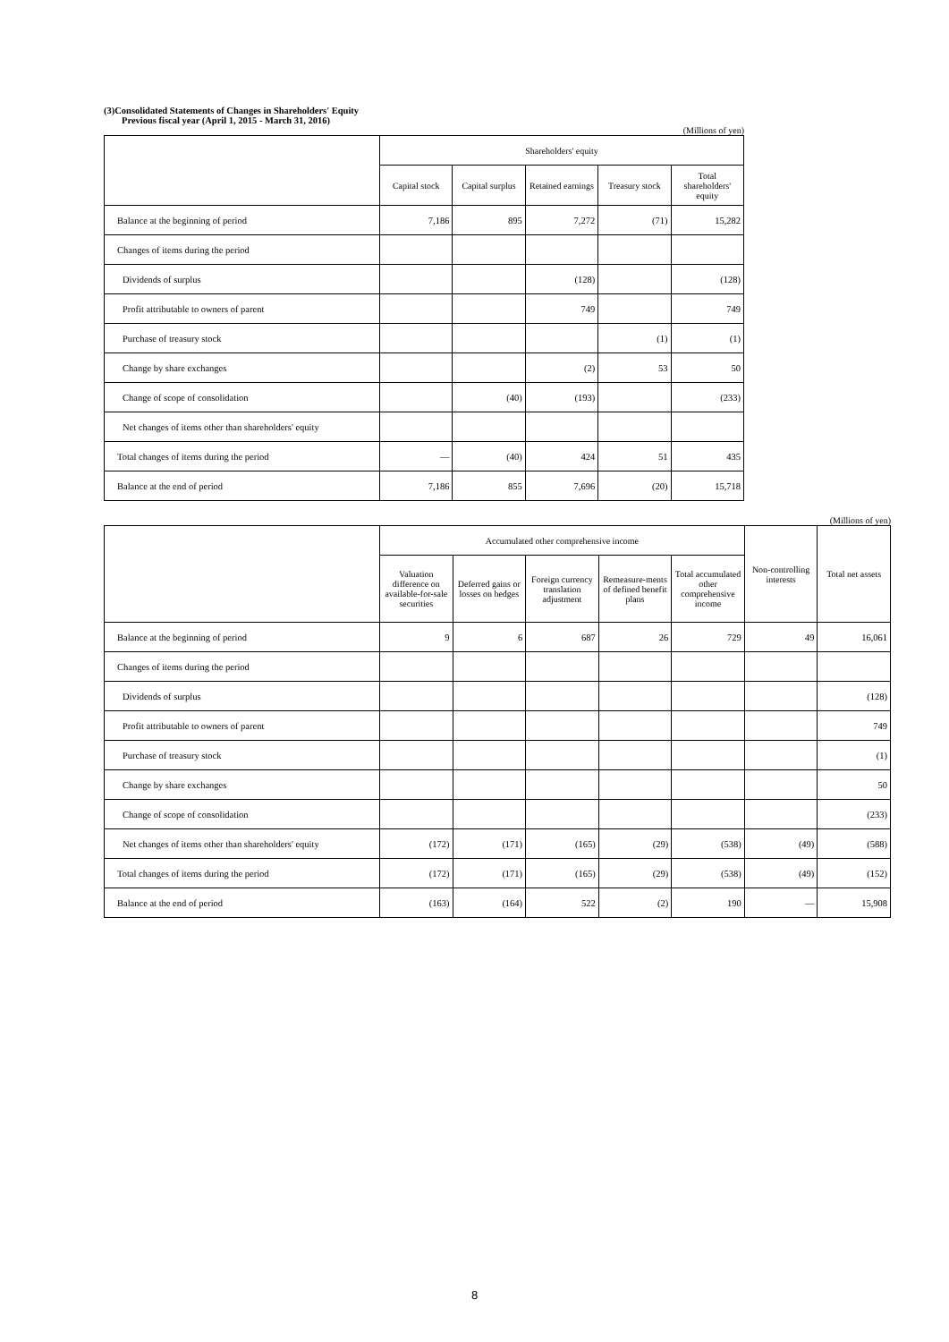(3)Consolidated Statements of Changes in Shareholders' Equity
Previous fiscal year (April 1, 2015 - March 31, 2016)
(Millions of yen)
| | Shareholders' equity | | | | |
| --- | --- | --- | --- | --- | --- |
| | Capital stock | Capital surplus | Retained earnings | Treasury stock | Total shareholders' equity |
| Balance at the beginning of period | 7,186 | 895 | 7,272 | (71) | 15,282 |
| Changes of items during the period | | | | | |
| Dividends of surplus | | | (128) | | (128) |
| Profit attributable to owners of parent | | | 749 | | 749 |
| Purchase of treasury stock | | | | (1) | (1) |
| Change by share exchanges | | | (2) | 53 | 50 |
| Change of scope of consolidation | | (40) | (193) | | (233) |
| Net changes of items other than shareholders' equity | | | | | |
| Total changes of items during the period | — | (40) | 424 | 51 | 435 |
| Balance at the end of period | 7,186 | 855 | 7,696 | (20) | 15,718 |
(Millions of yen)
| | Accumulated other comprehensive income | | | | | Non-controlling interests | Total net assets |
| --- | --- | --- | --- | --- | --- | --- | --- |
| | Valuation difference on available-for-sale securities | Deferred gains or losses on hedges | Foreign currency translation adjustment | Remeasure-ments of defined benefit plans | Total accumulated other comprehensive income | | |
| Balance at the beginning of period | 9 | 6 | 687 | 26 | 729 | 49 | 16,061 |
| Changes of items during the period | | | | | | | |
| Dividends of surplus | | | | | | | (128) |
| Profit attributable to owners of parent | | | | | | | 749 |
| Purchase of treasury stock | | | | | | | (1) |
| Change by share exchanges | | | | | | | 50 |
| Change of scope of consolidation | | | | | | | (233) |
| Net changes of items other than shareholders' equity | (172) | (171) | (165) | (29) | (538) | (49) | (588) |
| Total changes of items during the period | (172) | (171) | (165) | (29) | (538) | (49) | (152) |
| Balance at the end of period | (163) | (164) | 522 | (2) | 190 | — | 15,908 |
8